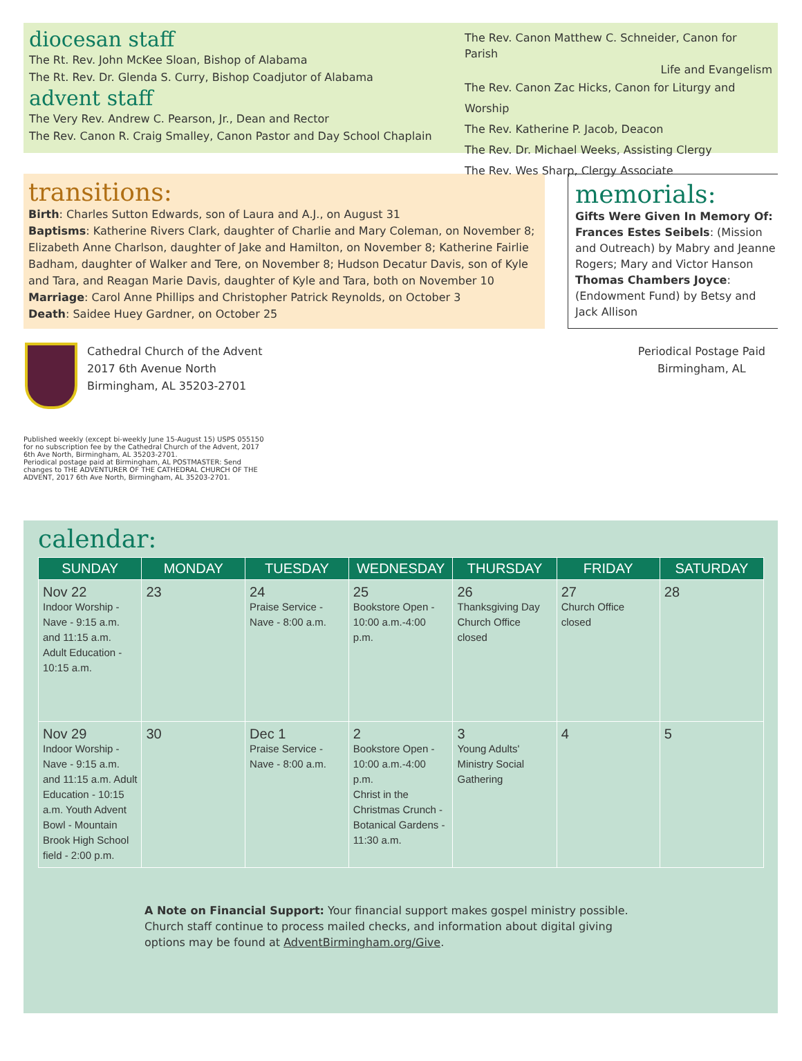diocesan staff
The Rt. Rev. John McKee Sloan, Bishop of Alabama
The Rt. Rev. Dr. Glenda S. Curry, Bishop Coadjutor of Alabama
advent staff
The Very Rev. Andrew C. Pearson, Jr., Dean and Rector
The Rev. Canon R. Craig Smalley, Canon Pastor and Day School Chaplain
The Rev. Canon Matthew C. Schneider, Canon for Parish
Life and Evangelism
The Rev. Canon Zac Hicks, Canon for Liturgy and Worship
The Rev. Katherine P. Jacob, Deacon
The Rev. Dr. Michael Weeks, Assisting Clergy
The Rev. Wes Sharp, Clergy Associate
transitions:
Birth: Charles Sutton Edwards, son of Laura and A.J., on August 31
Baptisms: Katherine Rivers Clark, daughter of Charlie and Mary Coleman, on November 8; Elizabeth Anne Charlson, daughter of Jake and Hamilton, on November 8; Katherine Fairlie Badham, daughter of Walker and Tere, on November 8; Hudson Decatur Davis, son of Kyle and Tara, and Reagan Marie Davis, daughter of Kyle and Tara, both on November 10
Marriage: Carol Anne Phillips and Christopher Patrick Reynolds, on October 3
Death: Saidee Huey Gardner, on October 25
memorials:
Gifts Were Given In Memory Of:
Frances Estes Seibels: (Mission and Outreach) by Mabry and Jeanne Rogers; Mary and Victor Hanson
Thomas Chambers Joyce: (Endowment Fund) by Betsy and Jack Allison
Cathedral Church of the Advent
2017 6th Avenue North
Birmingham, AL 35203-2701
Periodical Postage Paid
Birmingham, AL
Published weekly (except bi-weekly June 15-August 15) USPS 055150 for no subscription fee by the Cathedral Church of the Advent, 2017 6th Ave North, Birmingham, AL 35203-2701.
Periodical postage paid at Birmingham, AL POSTMASTER: Send changes to THE ADVENTURER OF THE CATHEDRAL CHURCH OF THE ADVENT, 2017 6th Ave North, Birmingham, AL 35203-2701.
calendar:
| SUNDAY | MONDAY | TUESDAY | WEDNESDAY | THURSDAY | FRIDAY | SATURDAY |
| --- | --- | --- | --- | --- | --- | --- |
| Nov 22 Indoor Worship - Nave - 9:15 a.m. and 11:15 a.m. Adult Education - 10:15 a.m. | 23 | 24 Praise Service - Nave - 8:00 a.m. | 25 Bookstore Open - 10:00 a.m.-4:00 p.m. | 26 Thanksgiving Day Church Office closed | 27 Church Office closed | 28 |
| Nov 29 Indoor Worship - Nave - 9:15 a.m. and 11:15 a.m. Adult Education - 10:15 a.m. Youth Advent Bowl - Mountain Brook High School field - 2:00 p.m. | 30 | Dec 1 Praise Service - Nave - 8:00 a.m. | 2 Bookstore Open - 10:00 a.m.-4:00 p.m. Christ in the Christmas Crunch - Botanical Gardens - 11:30 a.m. | 3 Young Adults' Ministry Social Gathering | 4 | 5 |
A Note on Financial Support: Your financial support makes gospel ministry possible. Church staff continue to process mailed checks, and information about digital giving options may be found at AdventBirmingham.org/Give.